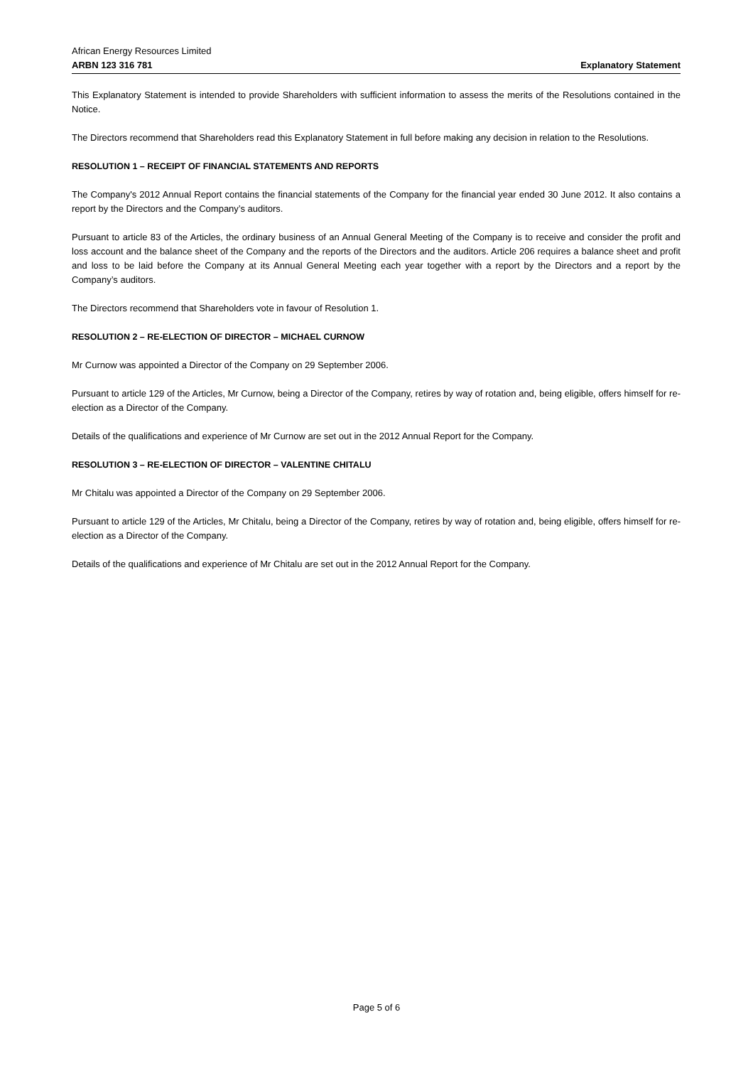African Energy Resources Limited
ARBN 123 316 781 Explanatory Statement
This Explanatory Statement is intended to provide Shareholders with sufficient information to assess the merits of the Resolutions contained in the Notice.
The Directors recommend that Shareholders read this Explanatory Statement in full before making any decision in relation to the Resolutions.
RESOLUTION 1 – RECEIPT OF FINANCIAL STATEMENTS AND REPORTS
The Company's 2012 Annual Report contains the financial statements of the Company for the financial year ended 30 June 2012. It also contains a report by the Directors and the Company’s auditors.
Pursuant to article 83 of the Articles, the ordinary business of an Annual General Meeting of the Company is to receive and consider the profit and loss account and the balance sheet of the Company and the reports of the Directors and the auditors. Article 206 requires a balance sheet and profit and loss to be laid before the Company at its Annual General Meeting each year together with a report by the Directors and a report by the Company’s auditors.
The Directors recommend that Shareholders vote in favour of Resolution 1.
RESOLUTION 2 – RE-ELECTION OF DIRECTOR – MICHAEL CURNOW
Mr Curnow was appointed a Director of the Company on 29 September 2006.
Pursuant to article 129 of the Articles, Mr Curnow, being a Director of the Company, retires by way of rotation and, being eligible, offers himself for re-election as a Director of the Company.
Details of the qualifications and experience of Mr Curnow are set out in the 2012 Annual Report for the Company.
RESOLUTION 3 – RE-ELECTION OF DIRECTOR – VALENTINE CHITALU
Mr Chitalu was appointed a Director of the Company on 29 September 2006.
Pursuant to article 129 of the Articles, Mr Chitalu, being a Director of the Company, retires by way of rotation and, being eligible, offers himself for re-election as a Director of the Company.
Details of the qualifications and experience of Mr Chitalu are set out in the 2012 Annual Report for the Company.
Page 5 of 6